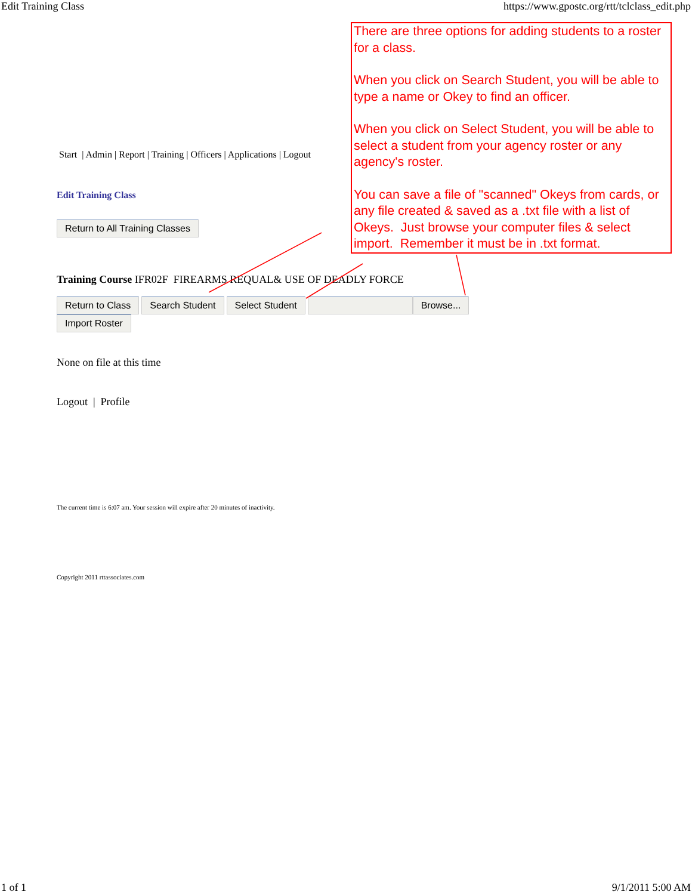Edit Training Class https://www.gpostc.org/rtt/tclclass_edit.php
Start | Admin | Report | Training | Officers | Applications | Logout
Edit Training Class
Return to All Training Classes
Training Course IFR02F FIREARMS REQUAL& USE OF DEADLY FORCE
Return to Class Search Student Select Student Browse... Import Roster
None on file at this time
Logout | Profile
The current time is 6:07 am. Your session will expire after 20 minutes of inactivity.
Copyright 2011 rttassociates.com
There are three options for adding students to a roster for a class.
When you click on Search Student, you will be able to type a name or Okey to find an officer.
When you click on Select Student, you will be able to select a student from your agency roster or any agency's roster.
You can save a file of "scanned" Okeys from cards, or any file created & saved as a .txt file with a list of Okeys. Just browse your computer files & select import. Remember it must be in .txt format.
1 of 1 9/1/2011 5:00 AM